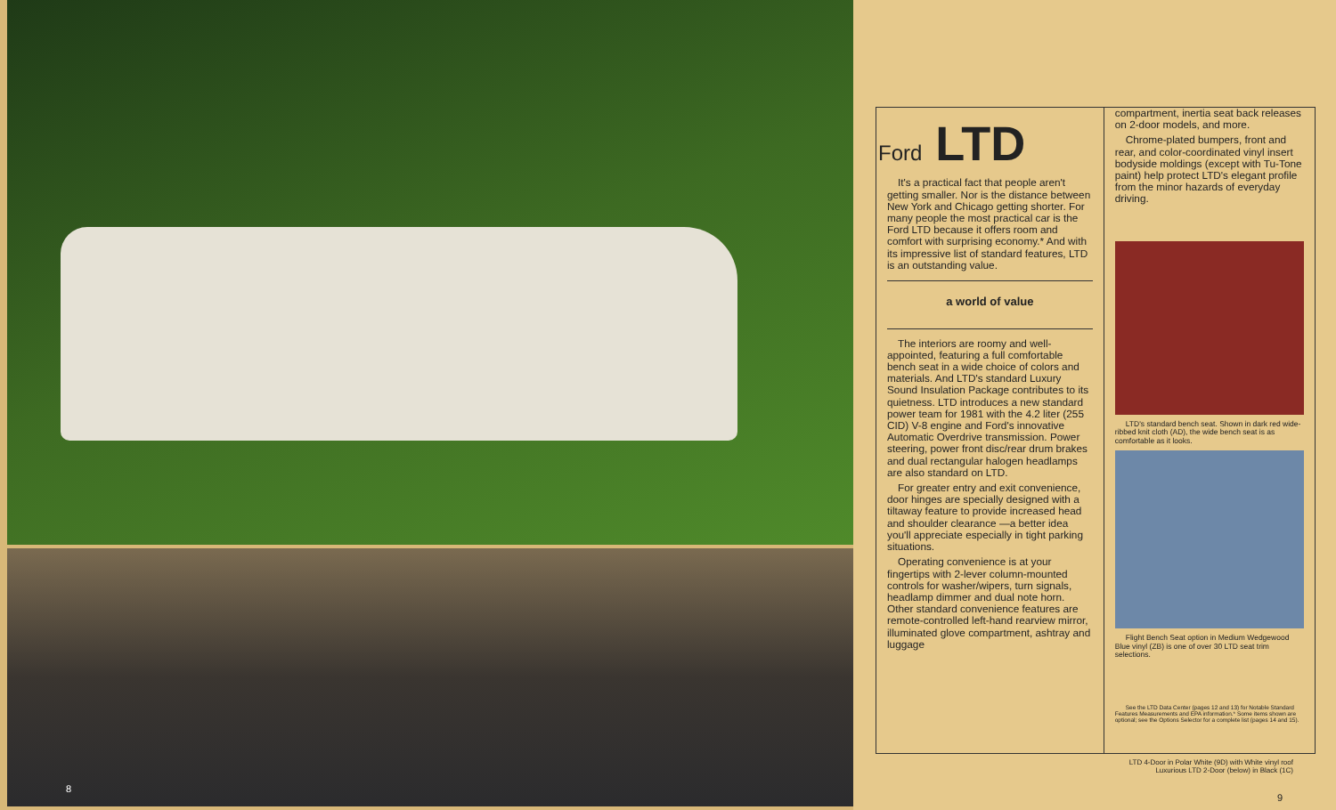8
Ford LTD
It's a practical fact that people aren't getting smaller. Nor is the distance between New York and Chicago getting shorter. For many people the most practical car is the Ford LTD because it offers room and comfort with surprising economy.* And with its impressive list of standard features, LTD is an outstanding value.
a world of value
The interiors are roomy and well-appointed, featuring a full comfortable bench seat in a wide choice of colors and materials. And LTD's standard Luxury Sound Insulation Package contributes to its quietness. LTD introduces a new standard power team for 1981 with the 4.2 liter (255 CID) V-8 engine and Ford's innovative Automatic Overdrive transmission. Power steering, power front disc/rear drum brakes and dual rectangular halogen headlamps are also standard on LTD.
For greater entry and exit convenience, door hinges are specially designed with a tiltaway feature to provide increased head and shoulder clearance —a better idea you'll appreciate especially in tight parking situations.
Operating convenience is at your fingertips with 2-lever column-mounted controls for washer/wipers, turn signals, headlamp dimmer and dual note horn. Other standard convenience features are remote-controlled left-hand rearview mirror, illuminated glove compartment, ashtray and luggage
compartment, inertia seat back releases on 2-door models, and more.
Chrome-plated bumpers, front and rear, and color-coordinated vinyl insert bodyside moldings (except with Tu-Tone paint) help protect LTD's elegant profile from the minor hazards of everyday driving.
LTD's standard bench seat. Shown in dark red wide-ribbed knit cloth (AD), the wide bench seat is as comfortable as it looks.
Flight Bench Seat option in Medium Wedgewood Blue vinyl (ZB) is one of over 30 LTD seat trim selections.
See the LTD Data Center (pages 12 and 13) for Notable Standard Features Measurements and EPA information.* Some items shown are optional; see the Options Selector for a complete list (pages 14 and 15).
LTD 4-Door in Polar White (9D) with White vinyl roof
Luxurious LTD 2-Door (below) in Black (1C)
9